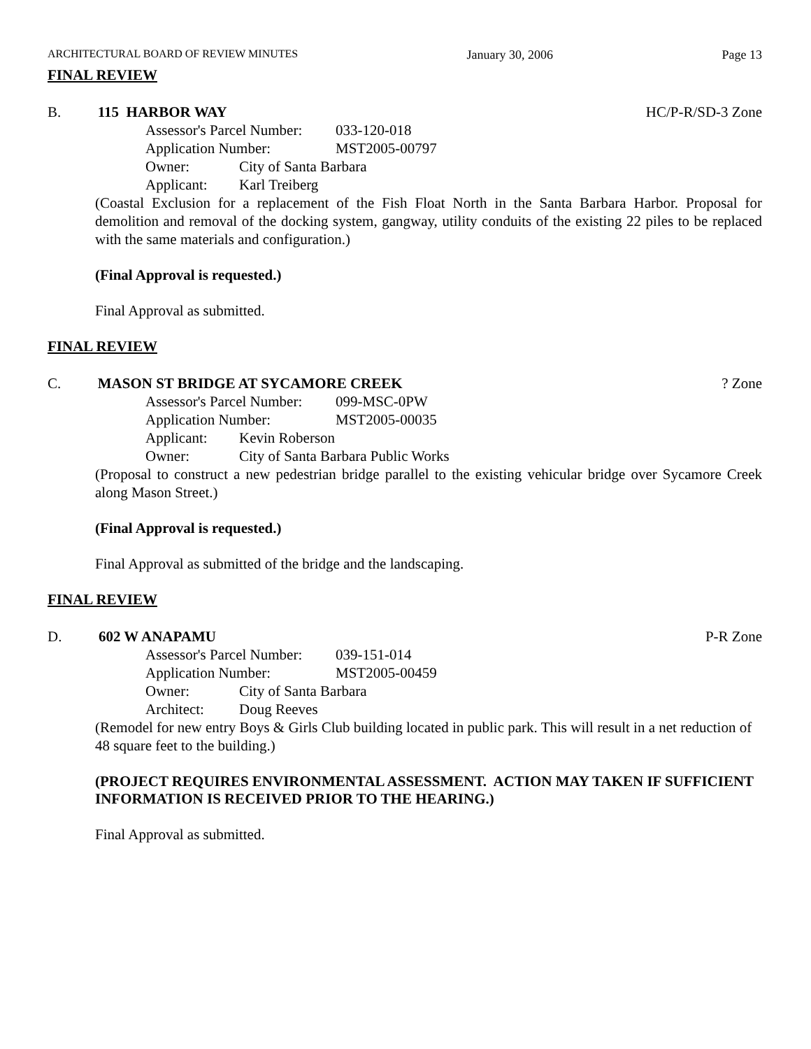ARCHITECTURAL BOARD OF REVIEW MINUTES January 30, 2006 Page 13
FINAL REVIEW
B. 115 HARBOR WAY HC/P-R/SD-3 Zone
Assessor's Parcel Number: 033-120-018
Application Number: MST2005-00797
Owner: City of Santa Barbara
Applicant: Karl Treiberg
(Coastal Exclusion for a replacement of the Fish Float North in the Santa Barbara Harbor. Proposal for demolition and removal of the docking system, gangway, utility conduits of the existing 22 piles to be replaced with the same materials and configuration.)
(Final Approval is requested.)
Final Approval as submitted.
FINAL REVIEW
C. MASON ST BRIDGE AT SYCAMORE CREEK? Zone
Assessor's Parcel Number: 099-MSC-0PW
Application Number: MST2005-00035
Applicant: Kevin Roberson
Owner: City of Santa Barbara Public Works
(Proposal to construct a new pedestrian bridge parallel to the existing vehicular bridge over Sycamore Creek along Mason Street.)
(Final Approval is requested.)
Final Approval as submitted of the bridge and the landscaping.
FINAL REVIEW
D. 602 W ANAPAMU P-R Zone
Assessor's Parcel Number: 039-151-014
Application Number: MST2005-00459
Owner: City of Santa Barbara
Architect: Doug Reeves
(Remodel for new entry Boys & Girls Club building located in public park. This will result in a net reduction of 48 square feet to the building.)
(PROJECT REQUIRES ENVIRONMENTAL ASSESSMENT. ACTION MAY TAKEN IF SUFFICIENT INFORMATION IS RECEIVED PRIOR TO THE HEARING.)
Final Approval as submitted.